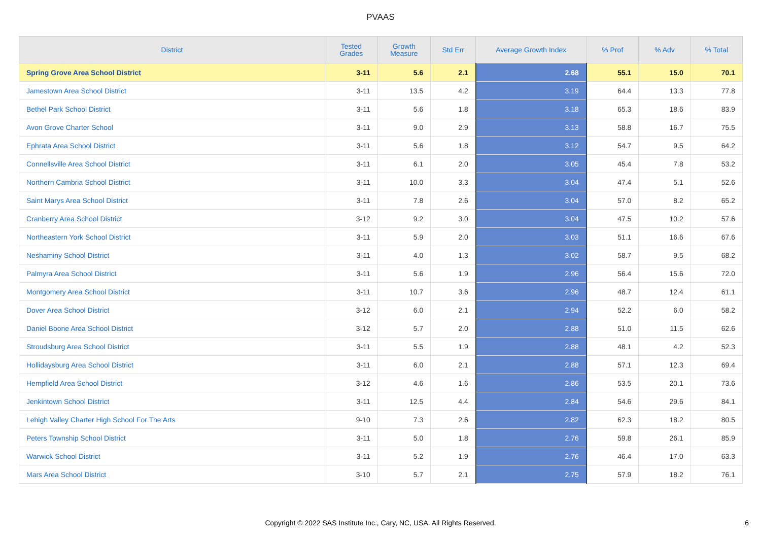PVAAS
| District | Tested Grades | Growth Measure | Std Err | Average Growth Index | % Prof | % Adv | % Total |
| --- | --- | --- | --- | --- | --- | --- | --- |
| Spring Grove Area School District | 3-11 | 5.6 | 2.1 | 2.68 | 55.1 | 15.0 | 70.1 |
| Jamestown Area School District | 3-11 | 13.5 | 4.2 | 3.19 | 64.4 | 13.3 | 77.8 |
| Bethel Park School District | 3-11 | 5.6 | 1.8 | 3.18 | 65.3 | 18.6 | 83.9 |
| Avon Grove Charter School | 3-11 | 9.0 | 2.9 | 3.13 | 58.8 | 16.7 | 75.5 |
| Ephrata Area School District | 3-11 | 5.6 | 1.8 | 3.12 | 54.7 | 9.5 | 64.2 |
| Connellsville Area School District | 3-11 | 6.1 | 2.0 | 3.05 | 45.4 | 7.8 | 53.2 |
| Northern Cambria School District | 3-11 | 10.0 | 3.3 | 3.04 | 47.4 | 5.1 | 52.6 |
| Saint Marys Area School District | 3-11 | 7.8 | 2.6 | 3.04 | 57.0 | 8.2 | 65.2 |
| Cranberry Area School District | 3-12 | 9.2 | 3.0 | 3.04 | 47.5 | 10.2 | 57.6 |
| Northeastern York School District | 3-11 | 5.9 | 2.0 | 3.03 | 51.1 | 16.6 | 67.6 |
| Neshaminy School District | 3-11 | 4.0 | 1.3 | 3.02 | 58.7 | 9.5 | 68.2 |
| Palmyra Area School District | 3-11 | 5.6 | 1.9 | 2.96 | 56.4 | 15.6 | 72.0 |
| Montgomery Area School District | 3-11 | 10.7 | 3.6 | 2.96 | 48.7 | 12.4 | 61.1 |
| Dover Area School District | 3-12 | 6.0 | 2.1 | 2.94 | 52.2 | 6.0 | 58.2 |
| Daniel Boone Area School District | 3-12 | 5.7 | 2.0 | 2.88 | 51.0 | 11.5 | 62.6 |
| Stroudsburg Area School District | 3-11 | 5.5 | 1.9 | 2.88 | 48.1 | 4.2 | 52.3 |
| Hollidaysburg Area School District | 3-11 | 6.0 | 2.1 | 2.88 | 57.1 | 12.3 | 69.4 |
| Hempfield Area School District | 3-12 | 4.6 | 1.6 | 2.86 | 53.5 | 20.1 | 73.6 |
| Jenkintown School District | 3-11 | 12.5 | 4.4 | 2.84 | 54.6 | 29.6 | 84.1 |
| Lehigh Valley Charter High School For The Arts | 9-10 | 7.3 | 2.6 | 2.82 | 62.3 | 18.2 | 80.5 |
| Peters Township School District | 3-11 | 5.0 | 1.8 | 2.76 | 59.8 | 26.1 | 85.9 |
| Warwick School District | 3-11 | 5.2 | 1.9 | 2.76 | 46.4 | 17.0 | 63.3 |
| Mars Area School District | 3-10 | 5.7 | 2.1 | 2.75 | 57.9 | 18.2 | 76.1 |
Copyright © 2022 SAS Institute Inc., Cary, NC, USA. All Rights Reserved. 6